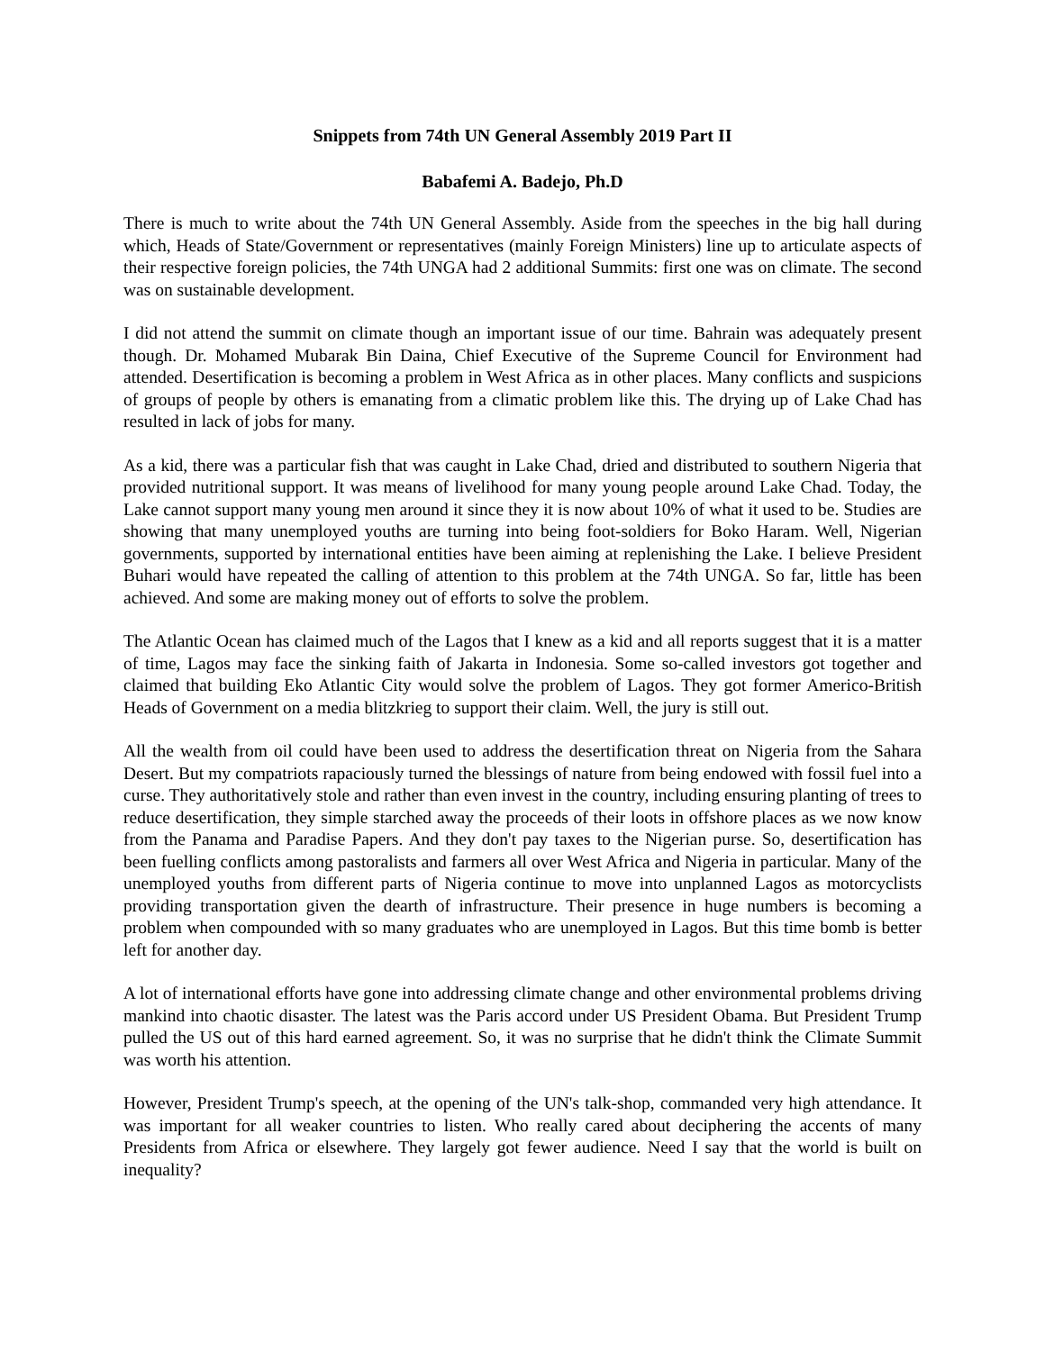Snippets from 74th UN General Assembly 2019 Part II
Babafemi A. Badejo, Ph.D
There is much to write about the 74th UN General Assembly. Aside from the speeches in the big hall during which, Heads of State/Government or representatives (mainly Foreign Ministers) line up to articulate aspects of their respective foreign policies, the 74th UNGA had 2 additional Summits: first one was on climate. The second was on sustainable development.
I did not attend the summit on climate though an important issue of our time. Bahrain was adequately present though. Dr. Mohamed Mubarak Bin Daina, Chief Executive of the Supreme Council for Environment had attended. Desertification is becoming a problem in West Africa as in other places. Many conflicts and suspicions of groups of people by others is emanating from a climatic problem like this. The drying up of Lake Chad has resulted in lack of jobs for many.
As a kid, there was a particular fish that was caught in Lake Chad, dried and distributed to southern Nigeria that provided nutritional support. It was means of livelihood for many young people around Lake Chad. Today, the Lake cannot support many young men around it since they it is now about 10% of what it used to be. Studies are showing that many unemployed youths are turning into being foot-soldiers for Boko Haram. Well, Nigerian governments, supported by international entities have been aiming at replenishing the Lake. I believe President Buhari would have repeated the calling of attention to this problem at the 74th UNGA. So far, little has been achieved. And some are making money out of efforts to solve the problem.
The Atlantic Ocean has claimed much of the Lagos that I knew as a kid and all reports suggest that it is a matter of time, Lagos may face the sinking faith of Jakarta in Indonesia. Some so-called investors got together and claimed that building Eko Atlantic City would solve the problem of Lagos. They got former Americo-British Heads of Government on a media blitzkrieg to support their claim. Well, the jury is still out.
All the wealth from oil could have been used to address the desertification threat on Nigeria from the Sahara Desert. But my compatriots rapaciously turned the blessings of nature from being endowed with fossil fuel into a curse. They authoritatively stole and rather than even invest in the country, including ensuring planting of trees to reduce desertification, they simple starched away the proceeds of their loots in offshore places as we now know from the Panama and Paradise Papers. And they don't pay taxes to the Nigerian purse. So, desertification has been fuelling conflicts among pastoralists and farmers all over West Africa and Nigeria in particular. Many of the unemployed youths from different parts of Nigeria continue to move into unplanned Lagos as motorcyclists providing transportation given the dearth of infrastructure. Their presence in huge numbers is becoming a problem when compounded with so many graduates who are unemployed in Lagos. But this time bomb is better left for another day.
A lot of international efforts have gone into addressing climate change and other environmental problems driving mankind into chaotic disaster. The latest was the Paris accord under US President Obama. But President Trump pulled the US out of this hard earned agreement. So, it was no surprise that he didn't think the Climate Summit was worth his attention.
However, President Trump's speech, at the opening of the UN's talk-shop, commanded very high attendance. It was important for all weaker countries to listen. Who really cared about deciphering the accents of many Presidents from Africa or elsewhere. They largely got fewer audience. Need I say that the world is built on inequality?